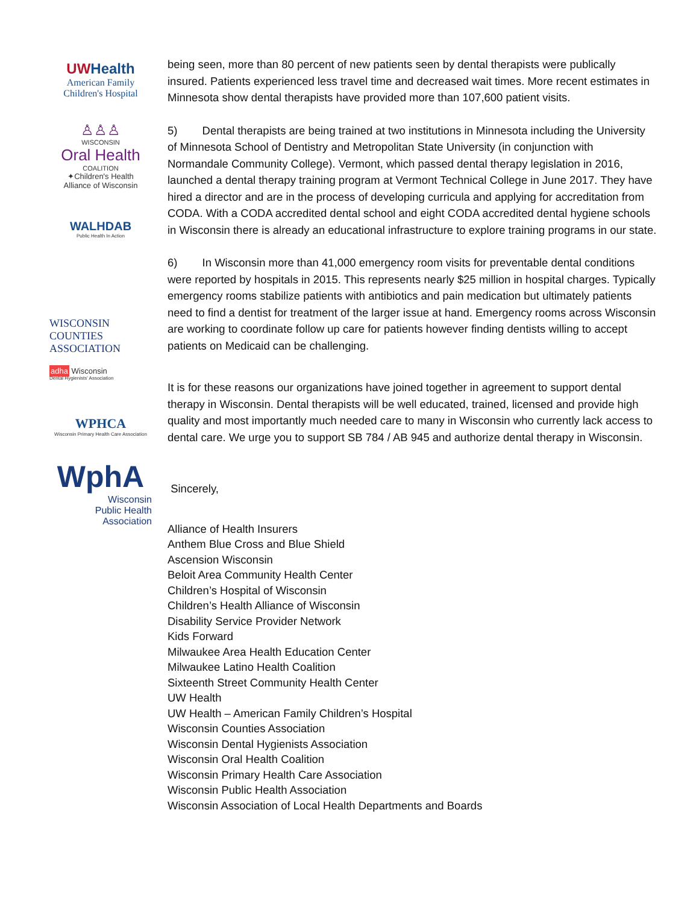UW Health
American Family
Children's Hospital
♙♙♙
WISCONSIN
Oral Health
COALITION
✦Children's Health
Alliance of Wisconsin
WALHDAB
Public Health In Action
WISCONSIN
COUNTIES
ASSOCIATION
adha Wisconsin
Dental Hygienists' Association
WPHCA
Wisconsin Primary Health Care Association
WphA
Wisconsin
Public Health
Association
being seen, more than 80 percent of new patients seen by dental therapists were publically insured. Patients experienced less travel time and decreased wait times. More recent estimates in Minnesota show dental therapists have provided more than 107,600 patient visits.
5) Dental therapists are being trained at two institutions in Minnesota including the University of Minnesota School of Dentistry and Metropolitan State University (in conjunction with Normandale Community College). Vermont, which passed dental therapy legislation in 2016, launched a dental therapy training program at Vermont Technical College in June 2017. They have hired a director and are in the process of developing curricula and applying for accreditation from CODA. With a CODA accredited dental school and eight CODA accredited dental hygiene schools in Wisconsin there is already an educational infrastructure to explore training programs in our state.
6) In Wisconsin more than 41,000 emergency room visits for preventable dental conditions were reported by hospitals in 2015. This represents nearly $25 million in hospital charges. Typically emergency rooms stabilize patients with antibiotics and pain medication but ultimately patients need to find a dentist for treatment of the larger issue at hand. Emergency rooms across Wisconsin are working to coordinate follow up care for patients however finding dentists willing to accept patients on Medicaid can be challenging.
It is for these reasons our organizations have joined together in agreement to support dental therapy in Wisconsin. Dental therapists will be well educated, trained, licensed and provide high quality and most importantly much needed care to many in Wisconsin who currently lack access to dental care. We urge you to support SB 784 / AB 945 and authorize dental therapy in Wisconsin.
Sincerely,
Alliance of Health Insurers
Anthem Blue Cross and Blue Shield
Ascension Wisconsin
Beloit Area Community Health Center
Children’s Hospital of Wisconsin
Children’s Health Alliance of Wisconsin
Disability Service Provider Network
Kids Forward
Milwaukee Area Health Education Center
Milwaukee Latino Health Coalition
Sixteenth Street Community Health Center
UW Health
UW Health – American Family Children’s Hospital
Wisconsin Counties Association
Wisconsin Dental Hygienists Association
Wisconsin Oral Health Coalition
Wisconsin Primary Health Care Association
Wisconsin Public Health Association
Wisconsin Association of Local Health Departments and Boards